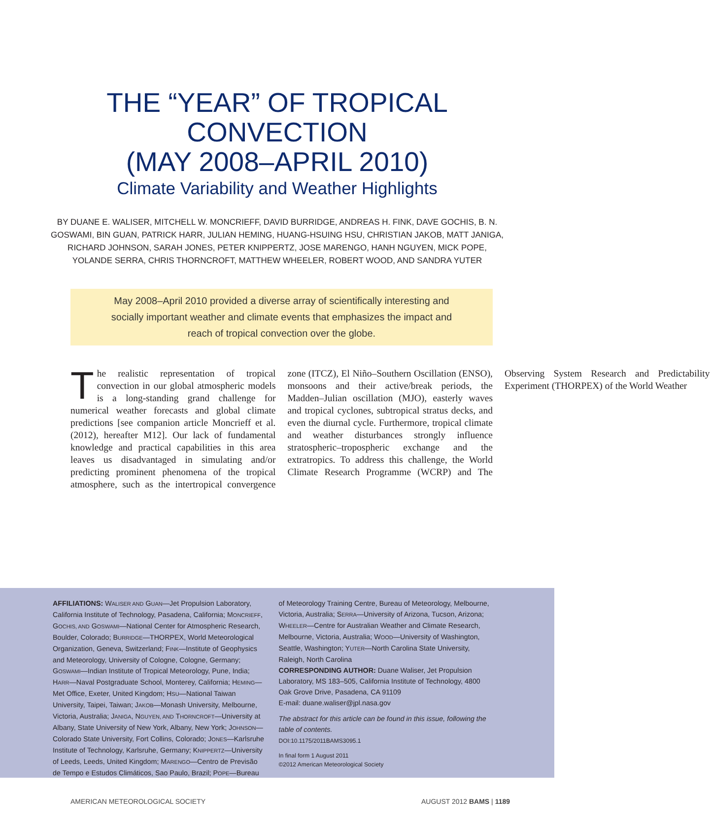THE “YEAR” OF TROPICAL
CONVECTION
(MAY 2008–APRIL 2010)
Climate Variability and Weather Highlights
BY DUANE E. WALISER, MITCHELL W. MONCRIEFF, DAVID BURRIDGE, ANDREAS H. FINK, DAVE GOCHIS, B. N. GOSWAMI, BIN GUAN, PATRICK HARR, JULIAN HEMING, HUANG-HSUING HSU, CHRISTIAN JAKOB, MATT JANIGA, RICHARD JOHNSON, SARAH JONES, PETER KNIPPERTZ, JOSE MARENGO, HANH NGUYEN, MICK POPE, YOLANDE SERRA, CHRIS THORNCROFT, MATTHEW WHEELER, ROBERT WOOD, AND SANDRA YUTER
May 2008–April 2010 provided a diverse array of scientifically interesting and socially important weather and climate events that emphasizes the impact and reach of tropical convection over the globe.
The realistic representation of tropical convection in our global atmospheric models is a long-standing grand challenge for numerical weather forecasts and global climate predictions [see companion article Moncrieff et al. (2012), hereafter M12]. Our lack of fundamental knowledge and practical capabilities in this area leaves us disadvantaged in simulating and/or predicting prominent phenomena of the tropical atmosphere, such as the intertropical convergence zone (ITCZ), El Niño–Southern Oscillation (ENSO), monsoons and their active/break periods, the Madden–Julian oscillation (MJO), easterly waves and tropical cyclones, subtropical stratus decks, and even the diurnal cycle. Furthermore, tropical climate and weather disturbances strongly influence stratospheric–tropospheric exchange and the extratropics. To address this challenge, the World Climate Research Programme (WCRP) and The Observing System Research and Predictability Experiment (THORPEX) of the World Weather
AFFILIATIONS: WALISER AND GUAN—Jet Propulsion Laboratory, California Institute of Technology, Pasadena, California; MONCRIEFF, GOCHIS, AND GOSWAMI—National Center for Atmospheric Research, Boulder, Colorado; BURRIDGE—THORPEX, World Meteorological Organization, Geneva, Switzerland; FINK—Institute of Geophysics and Meteorology, University of Cologne, Cologne, Germany; GOSWAMI—Indian Institute of Tropical Meteorology, Pune, India; HARR—Naval Postgraduate School, Monterey, California; HEMING—Met Office, Exeter, United Kingdom; HSU—National Taiwan University, Taipei, Taiwan; JAKOB—Monash University, Melbourne, Victoria, Australia; JANIGA, NGUYEN, AND THORNCROFT—University at Albany, State University of New York, Albany, New York; JOHNSON—Colorado State University, Fort Collins, Colorado; JONES—Karlsruhe Institute of Technology, Karlsruhe, Germany; KNIPPERTZ—University of Leeds, Leeds, United Kingdom; MARENGO—Centro de Previsão de Tempo e Estudos Climáticos, Sao Paulo, Brazil; POPE—Bureau of Meteorology Training Centre, Bureau of Meteorology, Melbourne, Victoria, Australia; SERRA—University of Arizona, Tucson, Arizona; WHEELER—Centre for Australian Weather and Climate Research, Melbourne, Victoria, Australia; WOOD—University of Washington, Seattle, Washington; YUTER—North Carolina State University, Raleigh, North Carolina
CORRESPONDING AUTHOR: Duane Waliser, Jet Propulsion Laboratory, MS 183–505, California Institute of Technology, 4800 Oak Grove Drive, Pasadena, CA 91109
E-mail: duane.waliser@jpl.nasa.gov
The abstract for this article can be found in this issue, following the table of contents.
DOI:10.1175/2011BAMS3095.1
In final form 1 August 2011
©2012 American Meteorological Society
AMERICAN METEOROLOGICAL SOCIETY AUGUST 2012 BAMS | 1189